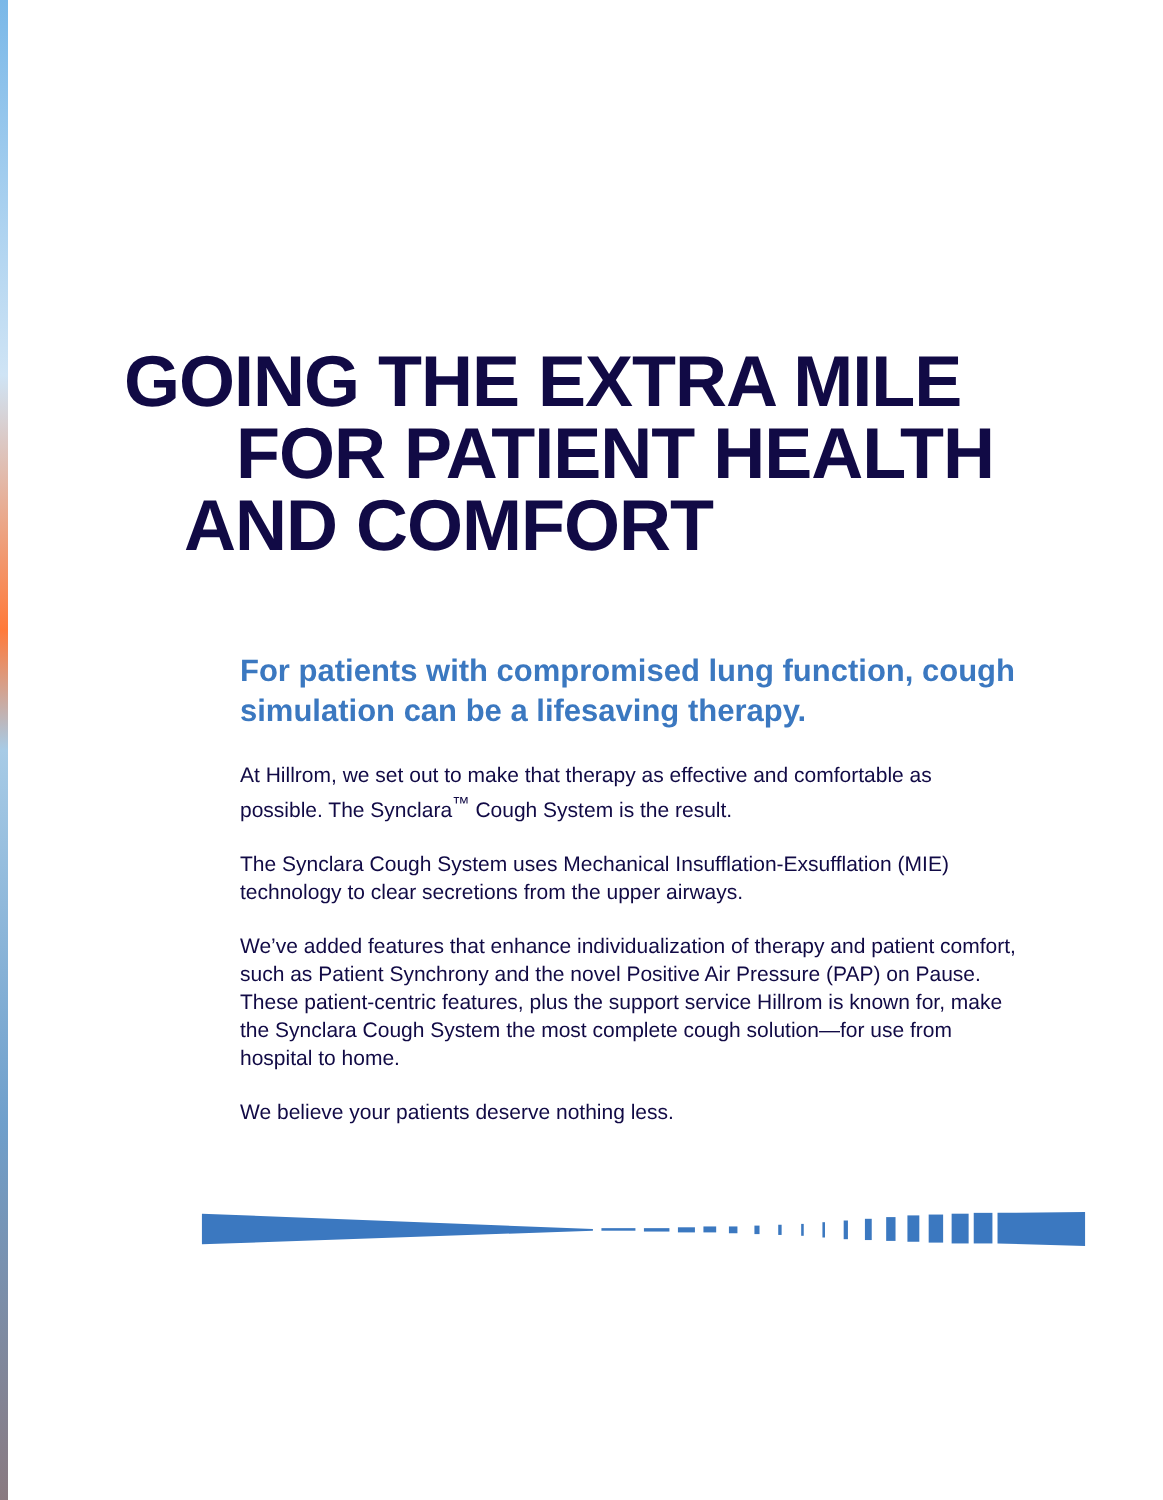GOING THE EXTRA MILE
FOR PATIENT HEALTH
AND COMFORT
For patients with compromised lung function, cough simulation can be a lifesaving therapy.
At Hillrom, we set out to make that therapy as effective and comfortable as possible. The Synclara<sup>™</sup> Cough System is the result.
The Synclara Cough System uses Mechanical Insufflation-Exsufflation (MIE) technology to clear secretions from the upper airways.
We’ve added features that enhance individualization of therapy and patient comfort, such as Patient Synchrony and the novel Positive Air Pressure (PAP) on Pause. These patient-centric features, plus the support service Hillrom is known for, make the Synclara Cough System the most complete cough solution—for use from hospital to home.
We believe your patients deserve nothing less.